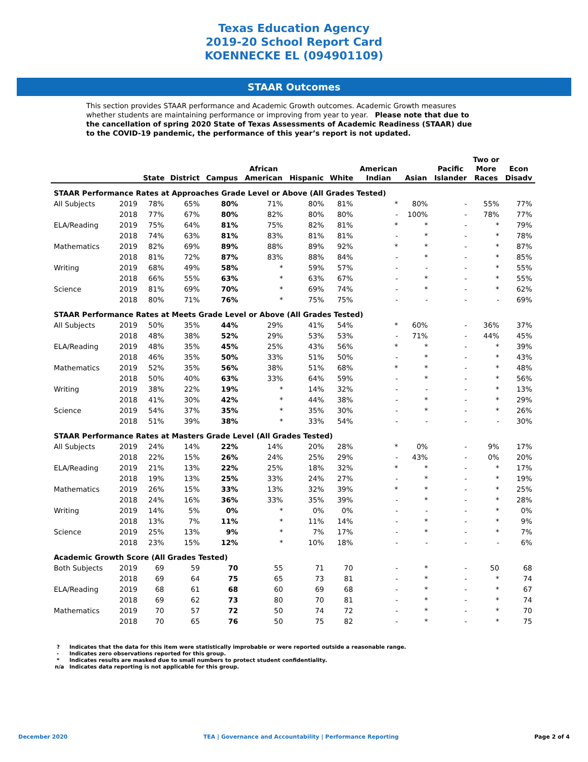Texas Education Agency
2019-20 School Report Card
KOENNECKE EL (094901109)
STAAR Outcomes
This section provides STAAR performance and Academic Growth outcomes. Academic Growth measures whether students are maintaining performance or improving from year to year. Please note that due to the cancellation of spring 2020 State of Texas Assessments of Academic Readiness (STAAR) due to the COVID-19 pandemic, the performance of this year’s report is not updated.
| | | State | District | Campus | African American | Hispanic | White | American Indian | Asian | Pacific Islander | Two or More Races | Econ Disadv |
| --- | --- | --- | --- | --- | --- | --- | --- | --- | --- | --- | --- | --- |
| STAAR Performance Rates at Approaches Grade Level or Above (All Grades Tested) | | | | | | | | | | | | |
| All Subjects | 2019 | 78% | 65% | 80% | 71% | 80% | 81% | * | 80% | - | 55% | 77% |
| | 2018 | 77% | 67% | 80% | 82% | 80% | 80% | - | 100% | - | 78% | 77% |
| ELA/Reading | 2019 | 75% | 64% | 81% | 75% | 82% | 81% | * | * | - | * | 79% |
| | 2018 | 74% | 63% | 81% | 83% | 81% | 81% | - | * | - | * | 78% |
| Mathematics | 2019 | 82% | 69% | 89% | 88% | 89% | 92% | * | * | - | * | 87% |
| | 2018 | 81% | 72% | 87% | 83% | 88% | 84% | - | * | - | * | 85% |
| Writing | 2019 | 68% | 49% | 58% | * | 59% | 57% | - | - | - | * | 55% |
| | 2018 | 66% | 55% | 63% | * | 63% | 67% | - | * | - | * | 55% |
| Science | 2019 | 81% | 69% | 70% | * | 69% | 74% | - | * | - | * | 62% |
| | 2018 | 80% | 71% | 76% | * | 75% | 75% | - | - | - | - | 69% |
| STAAR Performance Rates at Meets Grade Level or Above (All Grades Tested) | | | | | | | | | | | | |
| All Subjects | 2019 | 50% | 35% | 44% | 29% | 41% | 54% | * | 60% | - | 36% | 37% |
| | 2018 | 48% | 38% | 52% | 29% | 53% | 53% | - | 71% | - | 44% | 45% |
| ELA/Reading | 2019 | 48% | 35% | 45% | 25% | 43% | 56% | * | * | - | * | 39% |
| | 2018 | 46% | 35% | 50% | 33% | 51% | 50% | - | * | - | * | 43% |
| Mathematics | 2019 | 52% | 35% | 56% | 38% | 51% | 68% | * | * | - | * | 48% |
| | 2018 | 50% | 40% | 63% | 33% | 64% | 59% | - | * | - | * | 56% |
| Writing | 2019 | 38% | 22% | 19% | * | 14% | 32% | - | - | - | * | 13% |
| | 2018 | 41% | 30% | 42% | * | 44% | 38% | - | * | - | * | 29% |
| Science | 2019 | 54% | 37% | 35% | * | 35% | 30% | - | * | - | * | 26% |
| | 2018 | 51% | 39% | 38% | * | 33% | 54% | - | - | - | - | 30% |
| STAAR Performance Rates at Masters Grade Level (All Grades Tested) | | | | | | | | | | | | |
| All Subjects | 2019 | 24% | 14% | 22% | 14% | 20% | 28% | * | 0% | - | 9% | 17% |
| | 2018 | 22% | 15% | 26% | 24% | 25% | 29% | - | 43% | - | 0% | 20% |
| ELA/Reading | 2019 | 21% | 13% | 22% | 25% | 18% | 32% | * | * | - | * | 17% |
| | 2018 | 19% | 13% | 25% | 33% | 24% | 27% | - | * | - | * | 19% |
| Mathematics | 2019 | 26% | 15% | 33% | 13% | 32% | 39% | * | * | - | * | 25% |
| | 2018 | 24% | 16% | 36% | 33% | 35% | 39% | - | * | - | * | 28% |
| Writing | 2019 | 14% | 5% | 0% | * | 0% | 0% | - | - | - | * | 0% |
| | 2018 | 13% | 7% | 11% | * | 11% | 14% | - | * | - | * | 9% |
| Science | 2019 | 25% | 13% | 9% | * | 7% | 17% | - | * | - | * | 7% |
| | 2018 | 23% | 15% | 12% | * | 10% | 18% | - | - | - | - | 6% |
| Academic Growth Score (All Grades Tested) | | | | | | | | | | | | |
| Both Subjects | 2019 | 69 | 59 | 70 | 55 | 71 | 70 | - | * | - | 50 | 68 |
| | 2018 | 69 | 64 | 75 | 65 | 73 | 81 | - | * | - | * | 74 |
| ELA/Reading | 2019 | 68 | 61 | 68 | 60 | 69 | 68 | - | * | - | * | 67 |
| | 2018 | 69 | 62 | 73 | 80 | 70 | 81 | - | * | - | * | 74 |
| Mathematics | 2019 | 70 | 57 | 72 | 50 | 74 | 72 | - | * | - | * | 70 |
| | 2018 | 70 | 65 | 76 | 50 | 75 | 82 | - | * | - | * | 75 |
? Indicates that the data for this item were statistically improbable or were reported outside a reasonable range.
- Indicates zero observations reported for this group.
* Indicates results are masked due to small numbers to protect student confidentiality.
n/a Indicates data reporting is not applicable for this group.
December 2020 TEA | Governance and Accountability | Performance Reporting Page 2 of 4